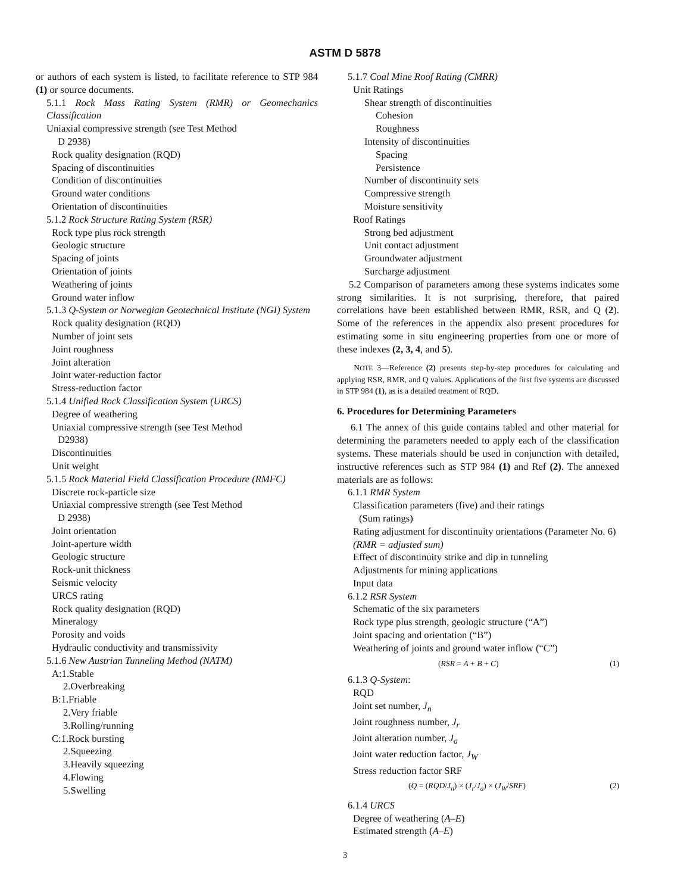ASTM D 5878
or authors of each system is listed, to facilitate reference to STP 984 (1) or source documents.
5.1.1 Rock Mass Rating System (RMR) or Geomechanics Classification
Uniaxial compressive strength (see Test Method
D 2938)
Rock quality designation (RQD)
Spacing of discontinuities
Condition of discontinuities
Ground water conditions
Orientation of discontinuities
5.1.2 Rock Structure Rating System (RSR)
Rock type plus rock strength
Geologic structure
Spacing of joints
Orientation of joints
Weathering of joints
Ground water inflow
5.1.3 Q-System or Norwegian Geotechnical Institute (NGI) System
Rock quality designation (RQD)
Number of joint sets
Joint roughness
Joint alteration
Joint water-reduction factor
Stress-reduction factor
5.1.4 Unified Rock Classification System (URCS)
Degree of weathering
Uniaxial compressive strength (see Test Method
D2938)
Discontinuities
Unit weight
5.1.5 Rock Material Field Classification Procedure (RMFC)
Discrete rock-particle size
Uniaxial compressive strength (see Test Method
D 2938)
Joint orientation
Joint-aperture width
Geologic structure
Rock-unit thickness
Seismic velocity
URCS rating
Rock quality designation (RQD)
Mineralogy
Porosity and voids
Hydraulic conductivity and transmissivity
5.1.6 New Austrian Tunneling Method (NATM)
A:1.Stable
2.Overbreaking
B:1.Friable
2.Very friable
3.Rolling/running
C:1.Rock bursting
2.Squeezing
3.Heavily squeezing
4.Flowing
5.Swelling
5.1.7 Coal Mine Roof Rating (CMRR)
Unit Ratings
Shear strength of discontinuities
Cohesion
Roughness
Intensity of discontinuities
Spacing
Persistence
Number of discontinuity sets
Compressive strength
Moisture sensitivity
Roof Ratings
Strong bed adjustment
Unit contact adjustment
Groundwater adjustment
Surcharge adjustment
5.2 Comparison of parameters among these systems indicates some strong similarities. It is not surprising, therefore, that paired correlations have been established between RMR, RSR, and Q (2). Some of the references in the appendix also present procedures for estimating some in situ engineering properties from one or more of these indexes (2, 3, 4, and 5).
NOTE 3—Reference (2) presents step-by-step procedures for calculating and applying RSR, RMR, and Q values. Applications of the first five systems are discussed in STP 984 (1), as is a detailed treatment of RQD.
6. Procedures for Determining Parameters
6.1 The annex of this guide contains tabled and other material for determining the parameters needed to apply each of the classification systems. These materials should be used in conjunction with detailed, instructive references such as STP 984 (1) and Ref (2). The annexed materials are as follows:
6.1.1 RMR System
Classification parameters (five) and their ratings
(Sum ratings)
Rating adjustment for discontinuity orientations (Parameter No. 6) (RMR = adjusted sum)
Effect of discontinuity strike and dip in tunneling
Adjustments for mining applications
Input data
6.1.2 RSR System
Schematic of the six parameters
Rock type plus strength, geologic structure (“A”)
Joint spacing and orientation (“B”)
Weathering of joints and ground water inflow (“C”)
(RSR = A + B + C) (1)
6.1.3 Q-System:
RQD
Joint set number, J<sub>n</sub>
Joint roughness number, J<sub>r</sub>
Joint alteration number, J<sub>a</sub>
Joint water reduction factor, J<sub>W</sub>
Stress reduction factor SRF
(Q = (RQD/J<sub>n</sub>) × (J<sub>r</sub>/J<sub>a</sub>) × (J<sub>W</sub>/SRF) (2)
6.1.4 URCS
Degree of weathering (A–E)
Estimated strength (A–E)
3